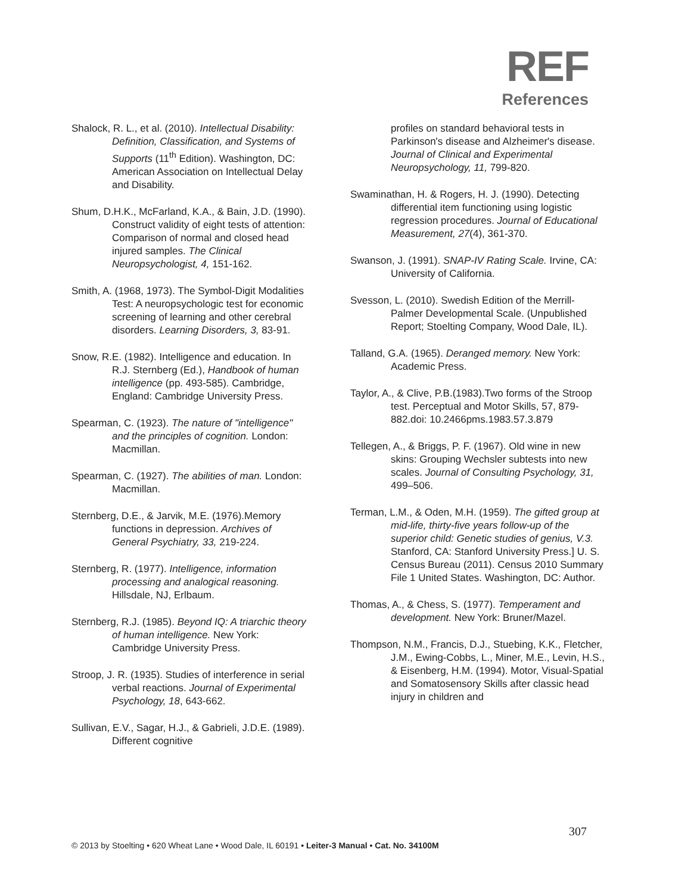REF
References
Shalock, R. L., et al. (2010). Intellectual Disability: Definition, Classification, and Systems of Supports (11<sup>th</sup> Edition). Washington, DC: American Association on Intellectual Delay and Disability.
Shum, D.H.K., McFarland, K.A., & Bain, J.D. (1990). Construct validity of eight tests of attention: Comparison of normal and closed head injured samples. The Clinical Neuropsychologist, 4, 151-162.
Smith, A. (1968, 1973). The Symbol-Digit Modalities Test: A neuropsychologic test for economic screening of learning and other cerebral disorders. Learning Disorders, 3, 83-91.
Snow, R.E. (1982). Intelligence and education. In R.J. Sternberg (Ed.), Handbook of human intelligence (pp. 493-585). Cambridge, England: Cambridge University Press.
Spearman, C. (1923). The nature of "intelligence" and the principles of cognition. London: Macmillan.
Spearman, C. (1927). The abilities of man. London: Macmillan.
Sternberg, D.E., & Jarvik, M.E. (1976).Memory functions in depression. Archives of General Psychiatry, 33, 219-224.
Sternberg, R. (1977). Intelligence, information processing and analogical reasoning. Hillsdale, NJ, Erlbaum.
Sternberg, R.J. (1985). Beyond IQ: A triarchic theory of human intelligence. New York: Cambridge University Press.
Stroop, J. R. (1935). Studies of interference in serial verbal reactions. Journal of Experimental Psychology, 18, 643-662.
Sullivan, E.V., Sagar, H.J., & Gabrieli, J.D.E. (1989). Different cognitive
profiles on standard behavioral tests in Parkinson's disease and Alzheimer's disease. Journal of Clinical and Experimental Neuropsychology, 11, 799-820.
Swaminathan, H. & Rogers, H. J. (1990). Detecting differential item functioning using logistic regression procedures. Journal of Educational Measurement, 27(4), 361-370.
Swanson, J. (1991). SNAP-IV Rating Scale. Irvine, CA: University of California.
Svesson, L. (2010). Swedish Edition of the Merrill-Palmer Developmental Scale. (Unpublished Report; Stoelting Company, Wood Dale, IL).
Talland, G.A. (1965). Deranged memory. New York: Academic Press.
Taylor, A., & Clive, P.B.(1983).Two forms of the Stroop test. Perceptual and Motor Skills, 57, 879-882.doi: 10.2466pms.1983.57.3.879
Tellegen, A., & Briggs, P. F. (1967). Old wine in new skins: Grouping Wechsler subtests into new scales. Journal of Consulting Psychology, 31, 499–506.
Terman, L.M., & Oden, M.H. (1959). The gifted group at mid-life, thirty-five years follow-up of the superior child: Genetic studies of genius, V.3. Stanford, CA: Stanford University Press.] U. S. Census Bureau (2011). Census 2010 Summary File 1 United States. Washington, DC: Author.
Thomas, A., & Chess, S. (1977). Temperament and development. New York: Bruner/Mazel.
Thompson, N.M., Francis, D.J., Stuebing, K.K., Fletcher, J.M., Ewing-Cobbs, L., Miner, M.E., Levin, H.S., & Eisenberg, H.M. (1994). Motor, Visual-Spatial and Somatosensory Skills after classic head injury in children and
307
© 2013 by Stoelting • 620 Wheat Lane • Wood Dale, IL 60191 • Leiter-3 Manual • Cat. No. 34100M